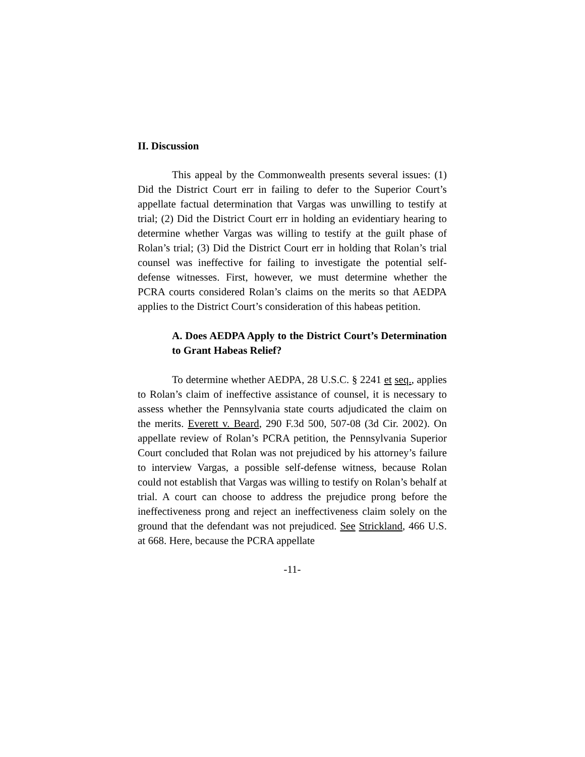II. Discussion
This appeal by the Commonwealth presents several issues: (1) Did the District Court err in failing to defer to the Superior Court’s appellate factual determination that Vargas was unwilling to testify at trial; (2) Did the District Court err in holding an evidentiary hearing to determine whether Vargas was willing to testify at the guilt phase of Rolan’s trial; (3) Did the District Court err in holding that Rolan’s trial counsel was ineffective for failing to investigate the potential self-defense witnesses. First, however, we must determine whether the PCRA courts considered Rolan’s claims on the merits so that AEDPA applies to the District Court’s consideration of this habeas petition.
A. Does AEDPA Apply to the District Court’s Determination to Grant Habeas Relief?
To determine whether AEDPA, 28 U.S.C. § 2241 et seq., applies to Rolan’s claim of ineffective assistance of counsel, it is necessary to assess whether the Pennsylvania state courts adjudicated the claim on the merits. Everett v. Beard, 290 F.3d 500, 507-08 (3d Cir. 2002). On appellate review of Rolan’s PCRA petition, the Pennsylvania Superior Court concluded that Rolan was not prejudiced by his attorney’s failure to interview Vargas, a possible self-defense witness, because Rolan could not establish that Vargas was willing to testify on Rolan’s behalf at trial. A court can choose to address the prejudice prong before the ineffectiveness prong and reject an ineffectiveness claim solely on the ground that the defendant was not prejudiced. See Strickland, 466 U.S. at 668. Here, because the PCRA appellate
-11-